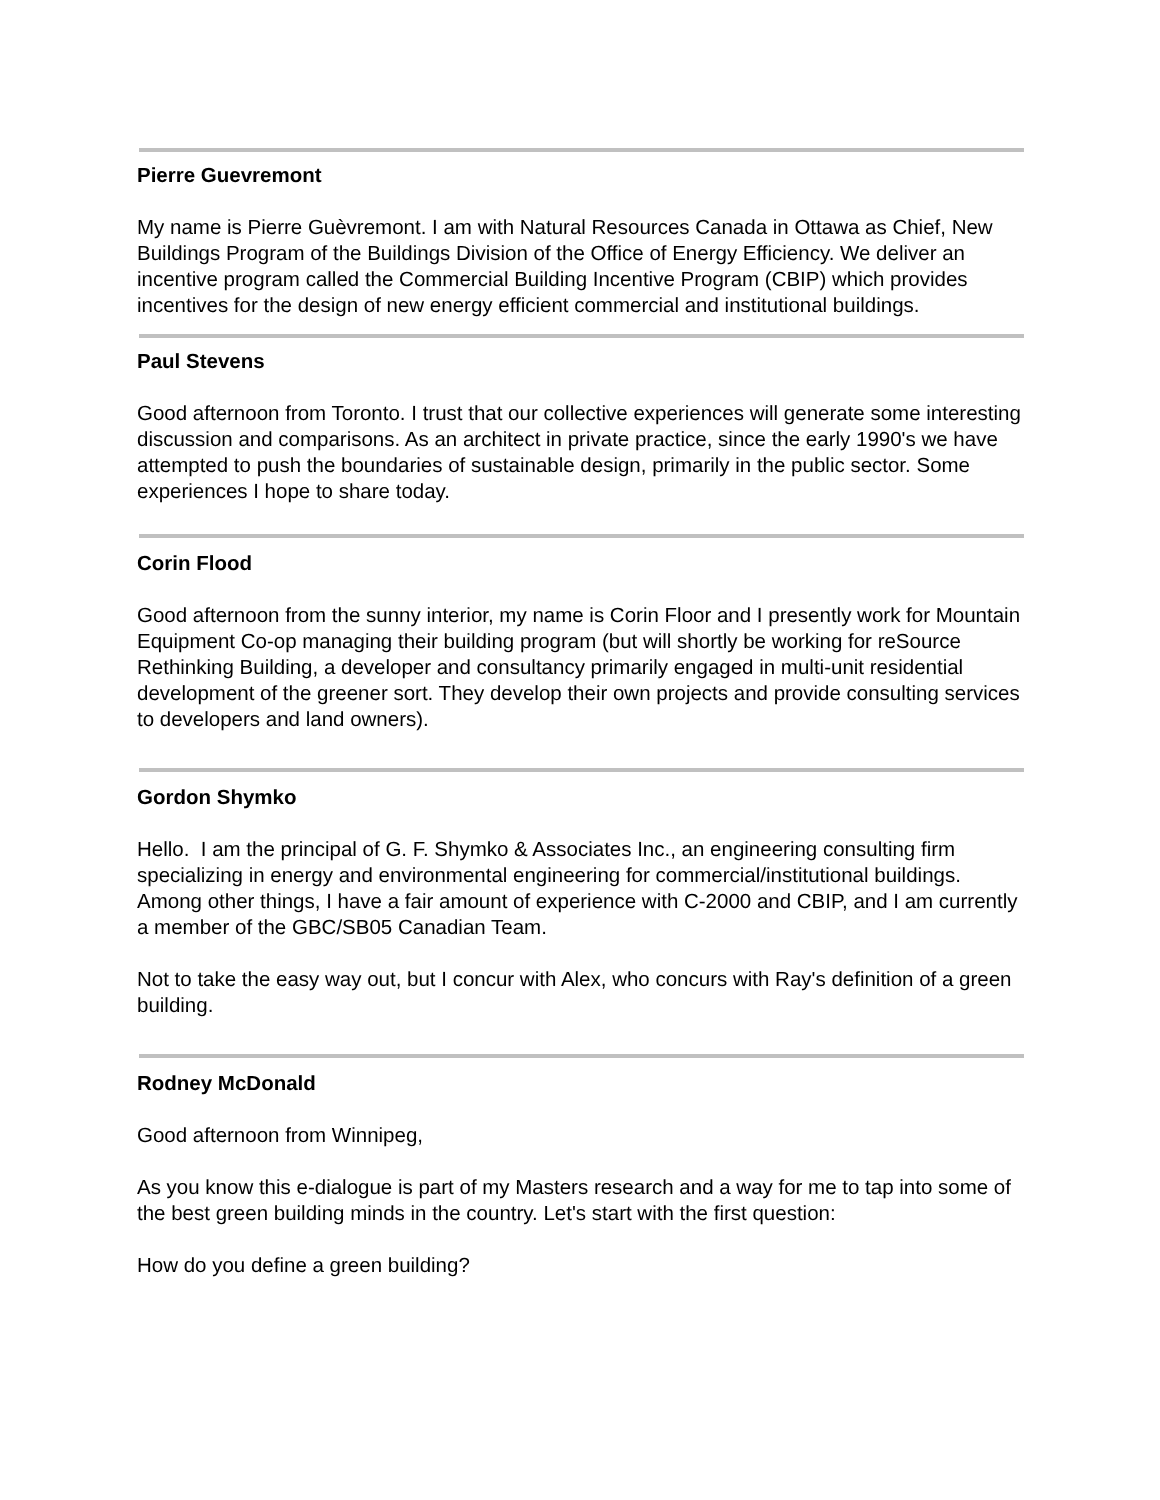Pierre Guevremont
My name is Pierre Guèvremont. I am with Natural Resources Canada in Ottawa as Chief, New Buildings Program of the Buildings Division of the Office of Energy Efficiency. We deliver an incentive program called the Commercial Building Incentive Program (CBIP) which provides incentives for the design of new energy efficient commercial and institutional buildings.
Paul Stevens
Good afternoon from Toronto. I trust that our collective experiences will generate some interesting discussion and comparisons. As an architect in private practice, since the early 1990's we have attempted to push the boundaries of sustainable design, primarily in the public sector. Some experiences I hope to share today.
Corin Flood
Good afternoon from the sunny interior, my name is Corin Floor and I presently work for Mountain Equipment Co-op managing their building program (but will shortly be working for reSource Rethinking Building, a developer and consultancy primarily engaged in multi-unit residential development of the greener sort. They develop their own projects and provide consulting services to developers and land owners).
Gordon Shymko
Hello. I am the principal of G. F. Shymko & Associates Inc., an engineering consulting firm specializing in energy and environmental engineering for commercial/institutional buildings. Among other things, I have a fair amount of experience with C-2000 and CBIP, and I am currently a member of the GBC/SB05 Canadian Team.
Not to take the easy way out, but I concur with Alex, who concurs with Ray's definition of a green building.
Rodney McDonald
Good afternoon from Winnipeg,
As you know this e-dialogue is part of my Masters research and a way for me to tap into some of the best green building minds in the country. Let's start with the first question:
How do you define a green building?